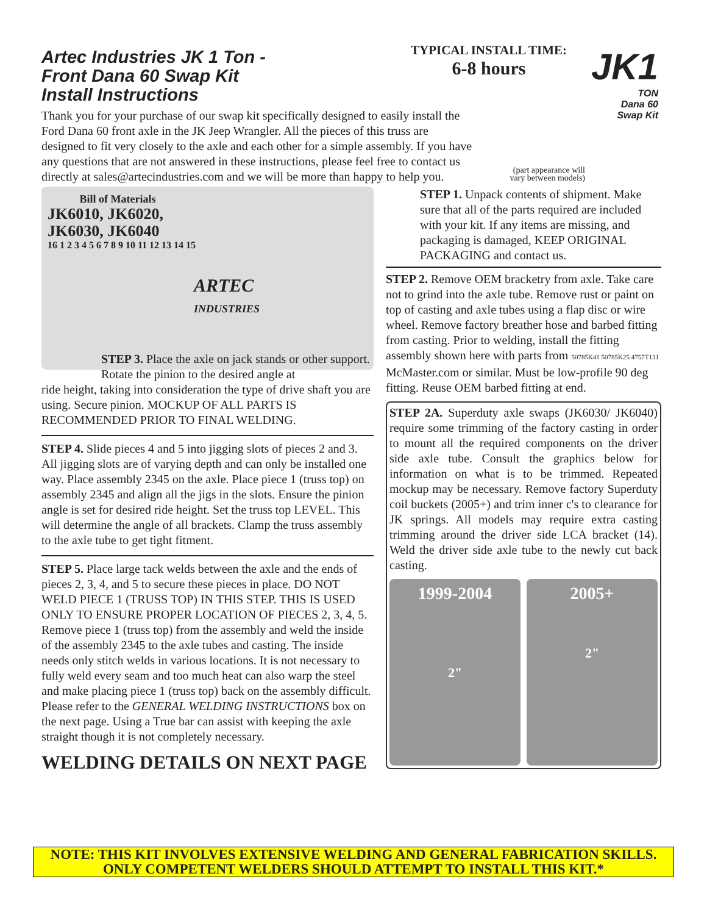Artec Industries JK 1 Ton - Front Dana 60 Swap Kit Install Instructions
TYPICAL INSTALL TIME:
6-8 hours
JK1
TON
Dana 60
Swap Kit
Thank you for your purchase of our swap kit specifically designed to easily install the Ford Dana 60 front axle in the JK Jeep Wrangler. All the pieces of this truss are designed to fit very closely to the axle and each other for a simple assembly. If you have any questions that are not answered in these instructions, please feel free to contact us directly at sales@artecindustries.com and we will be more than happy to help you.
(part appearance will
vary between models)
Bill of Materials
JK6010, JK6020,
JK6030, JK6040
16 1 2 3 4 5 6 7 8 9 10 11 12 13 14 15
ARTEC
INDUSTRIES
STEP 3. Place the axle on jack stands or other support. Rotate the pinion to the desired angle at
ride height, taking into consideration the type of drive shaft you are using. Secure pinion. MOCKUP OF ALL PARTS IS RECOMMENDED PRIOR TO FINAL WELDING.
STEP 4. Slide pieces 4 and 5 into jigging slots of pieces 2 and 3. All jigging slots are of varying depth and can only be installed one way. Place assembly 2345 on the axle. Place piece 1 (truss top) on assembly 2345 and align all the jigs in the slots. Ensure the pinion angle is set for desired ride height. Set the truss top LEVEL. This will determine the angle of all brackets. Clamp the truss assembly to the axle tube to get tight fitment.
STEP 5. Place large tack welds between the axle and the ends of pieces 2, 3, 4, and 5 to secure these pieces in place. DO NOT WELD PIECE 1 (TRUSS TOP) IN THIS STEP. THIS IS USED ONLY TO ENSURE PROPER LOCATION OF PIECES 2, 3, 4, 5. Remove piece 1 (truss top) from the assembly and weld the inside of the assembly 2345 to the axle tubes and casting. The inside needs only stitch welds in various locations. It is not necessary to fully weld every seam and too much heat can also warp the steel and make placing piece 1 (truss top) back on the assembly difficult. Please refer to the GENERAL WELDING INSTRUCTIONS box on the next page. Using a True bar can assist with keeping the axle straight though it is not completely necessary.
WELDING DETAILS ON NEXT PAGE
STEP 1. Unpack contents of shipment. Make sure that all of the parts required are included with your kit. If any items are missing, and packaging is damaged, KEEP ORIGINAL PACKAGING and contact us.
STEP 2. Remove OEM bracketry from axle. Take care not to grind into the axle tube. Remove rust or paint on top of casting and axle tubes using a flap disc or wire wheel. Remove factory breather hose and barbed fitting from casting. Prior to welding, install the fitting assembly shown here with parts from 50785K41 50785K25 4757T131 McMaster.com or similar. Must be low-profile 90 deg fitting. Reuse OEM barbed fitting at end.
STEP 2A. Superduty axle swaps (JK6030/ JK6040) require some trimming of the factory casting in order to mount all the required components on the driver side axle tube. Consult the graphics below for information on what is to be trimmed. Repeated mockup may be necessary. Remove factory Superduty coil buckets (2005+) and trim inner c's to clearance for JK springs. All models may require extra casting trimming around the driver side LCA bracket (14). Weld the driver side axle tube to the newly cut back casting.
1999-2004
2"
2005+
2"
NOTE: THIS KIT INVOLVES EXTENSIVE WELDING AND GENERAL FABRICATION SKILLS.
ONLY COMPETENT WELDERS SHOULD ATTEMPT TO INSTALL THIS KIT.*